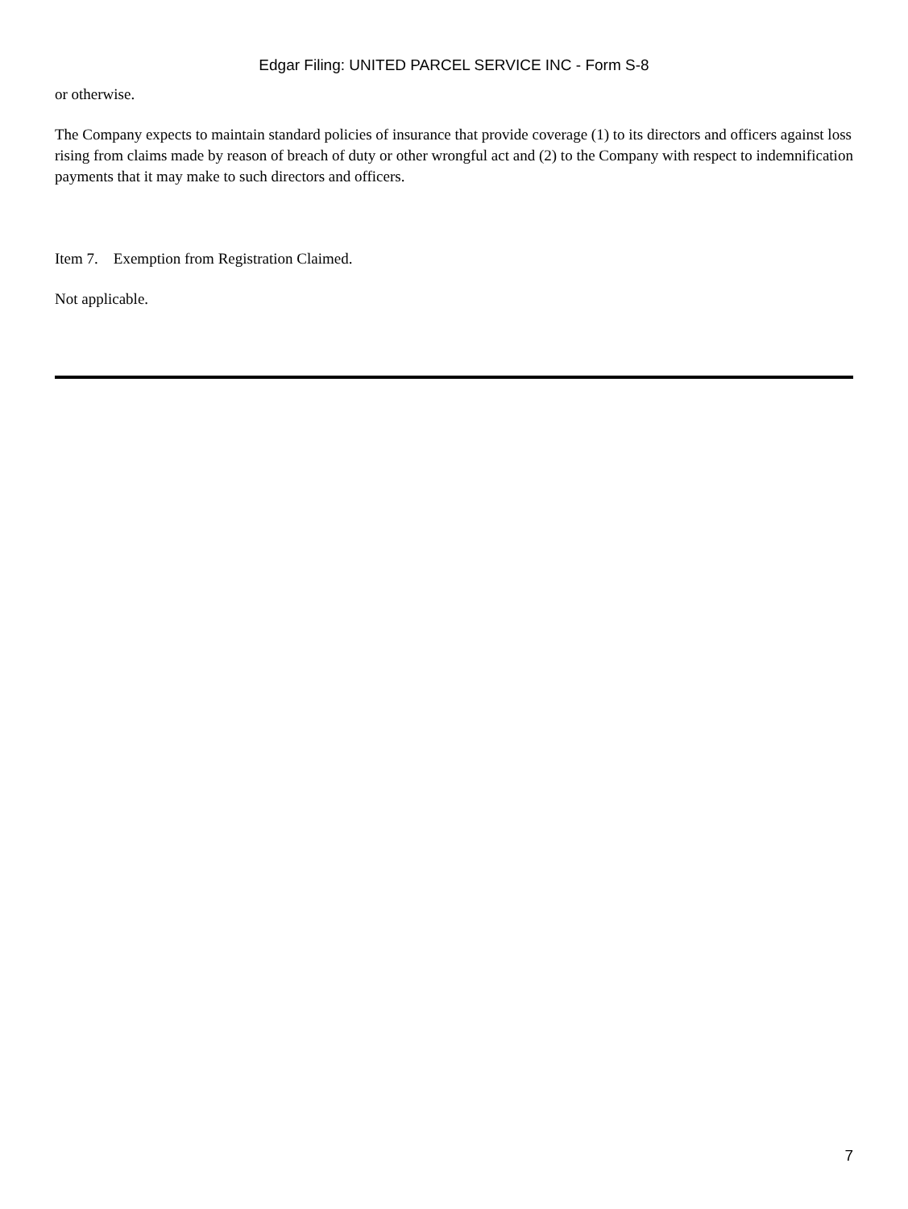Edgar Filing: UNITED PARCEL SERVICE INC - Form S-8
or otherwise.
The Company expects to maintain standard policies of insurance that provide coverage (1) to its directors and officers against loss rising from claims made by reason of breach of duty or other wrongful act and (2) to the Company with respect to indemnification payments that it may make to such directors and officers.
Item 7. Exemption from Registration Claimed.
Not applicable.
7